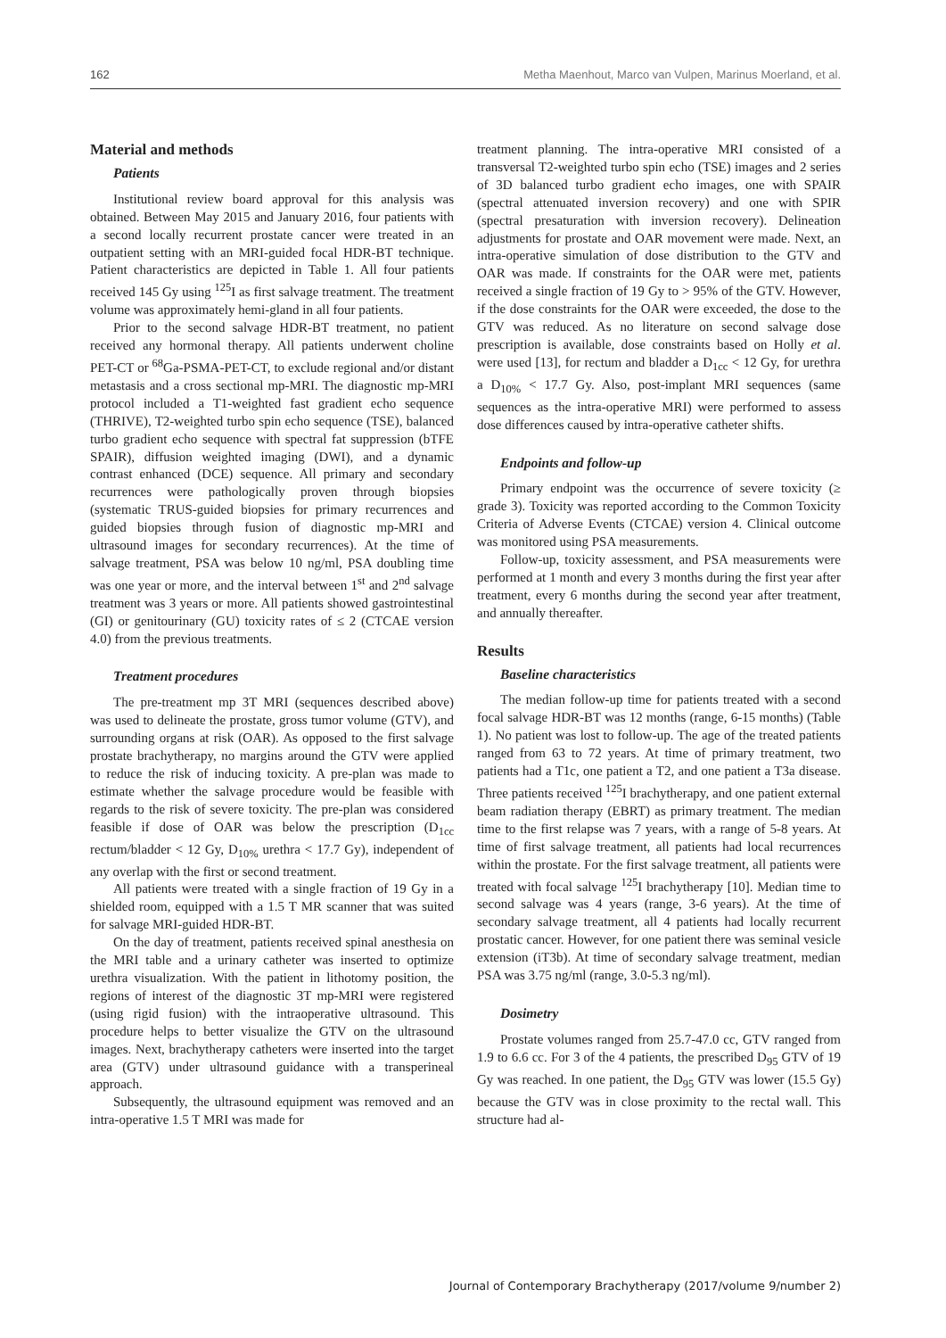162 Metha Maenhout, Marco van Vulpen, Marinus Moerland, et al.
Material and methods
Patients
Institutional review board approval for this analysis was obtained. Between May 2015 and January 2016, four patients with a second locally recurrent prostate cancer were treated in an outpatient setting with an MRI-guided focal HDR-BT technique. Patient characteristics are depicted in Table 1. All four patients received 145 Gy using <sup>125</sup>I as first salvage treatment. The treatment volume was approximately hemi-gland in all four patients.
Prior to the second salvage HDR-BT treatment, no patient received any hormonal therapy. All patients underwent choline PET-CT or <sup>68</sup>Ga-PSMA-PET-CT, to exclude regional and/or distant metastasis and a cross sectional mp-MRI. The diagnostic mp-MRI protocol included a T1-weighted fast gradient echo sequence (THRIVE), T2-weighted turbo spin echo sequence (TSE), balanced turbo gradient echo sequence with spectral fat suppression (bTFE SPAIR), diffusion weighted imaging (DWI), and a dynamic contrast enhanced (DCE) sequence. All primary and secondary recurrences were pathologically proven through biopsies (systematic TRUS-guided biopsies for primary recurrences and guided biopsies through fusion of diagnostic mp-MRI and ultrasound images for secondary recurrences). At the time of salvage treatment, PSA was below 10 ng/ml, PSA doubling time was one year or more, and the interval between 1<sup>st</sup> and 2<sup>nd</sup> salvage treatment was 3 years or more. All patients showed gastrointestinal (GI) or genitourinary (GU) toxicity rates of ≤ 2 (CTCAE version 4.0) from the previous treatments.
Treatment procedures
The pre-treatment mp 3T MRI (sequences described above) was used to delineate the prostate, gross tumor volume (GTV), and surrounding organs at risk (OAR). As opposed to the first salvage prostate brachytherapy, no margins around the GTV were applied to reduce the risk of inducing toxicity. A pre-plan was made to estimate whether the salvage procedure would be feasible with regards to the risk of severe toxicity. The pre-plan was considered feasible if dose of OAR was below the prescription (D<sub>1cc</sub> rectum/bladder < 12 Gy, D<sub>10%</sub> urethra < 17.7 Gy), independent of any overlap with the first or second treatment.
All patients were treated with a single fraction of 19 Gy in a shielded room, equipped with a 1.5 T MR scanner that was suited for salvage MRI-guided HDR-BT.
On the day of treatment, patients received spinal anesthesia on the MRI table and a urinary catheter was inserted to optimize urethra visualization. With the patient in lithotomy position, the regions of interest of the diagnostic 3T mp-MRI were registered (using rigid fusion) with the intraoperative ultrasound. This procedure helps to better visualize the GTV on the ultrasound images. Next, brachytherapy catheters were inserted into the target area (GTV) under ultrasound guidance with a transperineal approach.
Subsequently, the ultrasound equipment was removed and an intra-operative 1.5 T MRI was made for
treatment planning. The intra-operative MRI consisted of a transversal T2-weighted turbo spin echo (TSE) images and 2 series of 3D balanced turbo gradient echo images, one with SPAIR (spectral attenuated inversion recovery) and one with SPIR (spectral presaturation with inversion recovery). Delineation adjustments for prostate and OAR movement were made. Next, an intra-operative simulation of dose distribution to the GTV and OAR was made. If constraints for the OAR were met, patients received a single fraction of 19 Gy to > 95% of the GTV. However, if the dose constraints for the OAR were exceeded, the dose to the GTV was reduced. As no literature on second salvage dose prescription is available, dose constraints based on Holly et al. were used [13], for rectum and bladder a D<sub>1cc</sub> < 12 Gy, for urethra a D<sub>10%</sub> < 17.7 Gy. Also, post-implant MRI sequences (same sequences as the intra-operative MRI) were performed to assess dose differences caused by intra-operative catheter shifts.
Endpoints and follow-up
Primary endpoint was the occurrence of severe toxicity (≥ grade 3). Toxicity was reported according to the Common Toxicity Criteria of Adverse Events (CTCAE) version 4. Clinical outcome was monitored using PSA measurements.
Follow-up, toxicity assessment, and PSA measurements were performed at 1 month and every 3 months during the first year after treatment, every 6 months during the second year after treatment, and annually thereafter.
Results
Baseline characteristics
The median follow-up time for patients treated with a second focal salvage HDR-BT was 12 months (range, 6-15 months) (Table 1). No patient was lost to follow-up. The age of the treated patients ranged from 63 to 72 years. At time of primary treatment, two patients had a T1c, one patient a T2, and one patient a T3a disease. Three patients received <sup>125</sup>I brachytherapy, and one patient external beam radiation therapy (EBRT) as primary treatment. The median time to the first relapse was 7 years, with a range of 5-8 years. At time of first salvage treatment, all patients had local recurrences within the prostate. For the first salvage treatment, all patients were treated with focal salvage <sup>125</sup>I brachytherapy [10]. Median time to second salvage was 4 years (range, 3-6 years). At the time of secondary salvage treatment, all 4 patients had locally recurrent prostatic cancer. However, for one patient there was seminal vesicle extension (iT3b). At time of secondary salvage treatment, median PSA was 3.75 ng/ml (range, 3.0-5.3 ng/ml).
Dosimetry
Prostate volumes ranged from 25.7-47.0 cc, GTV ranged from 1.9 to 6.6 cc. For 3 of the 4 patients, the prescribed D<sub>95</sub> GTV of 19 Gy was reached. In one patient, the D<sub>95</sub> GTV was lower (15.5 Gy) because the GTV was in close proximity to the rectal wall. This structure had al-
Journal of Contemporary Brachytherapy (2017/volume 9/number 2)